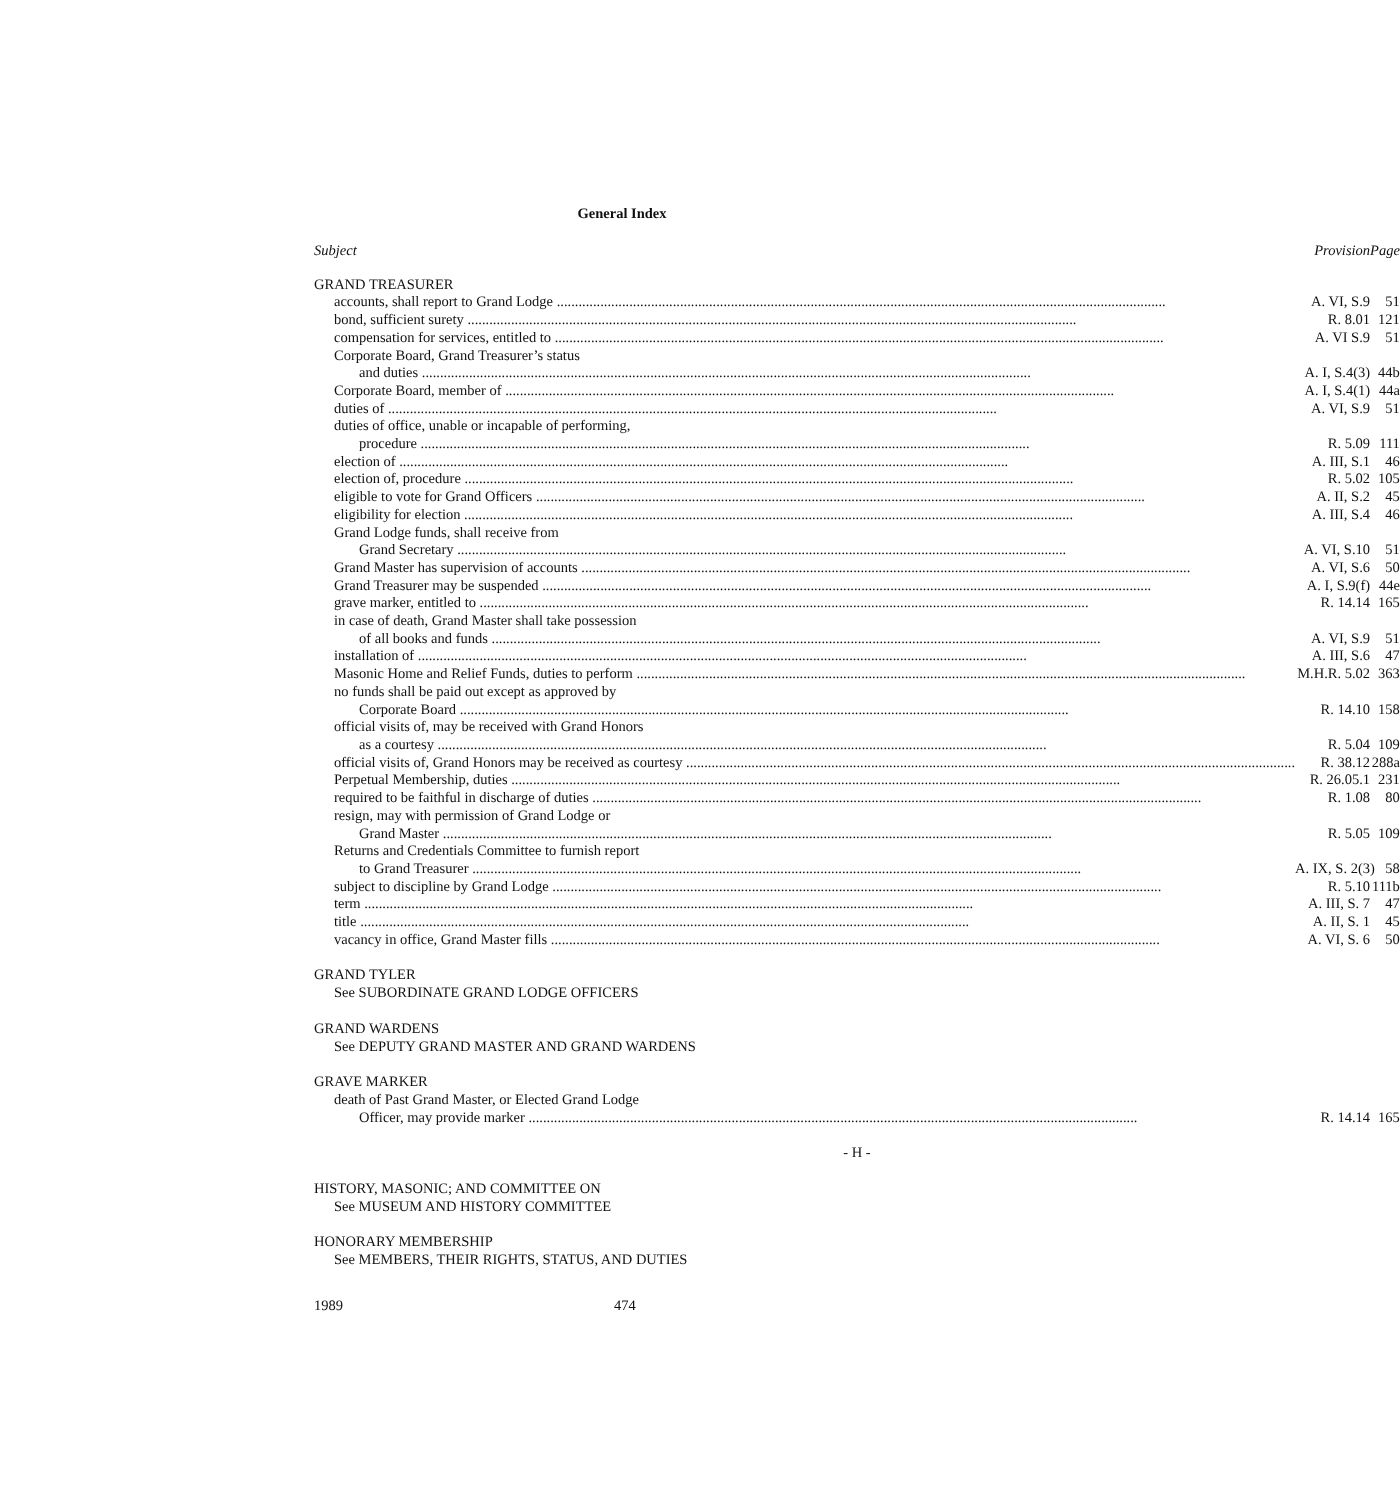General Index
| Subject | Provision | Page |
| --- | --- | --- |
| GRAND TREASURER | | |
| accounts, shall report to Grand Lodge A. VI, S.9 | | 51 |
| bond, sufficient surety R. 8.01 | | 121 |
| compensation for services, entitled to A. VI S.9 | | 51 |
| Corporate Board, Grand Treasurer’s status | | |
| and duties A. I, S.4(3) | | 44b |
| Corporate Board, member of A. I, S.4(1) | | 44a |
| duties of A. VI, S.9 | | 51 |
| duties of office, unable or incapable of performing, | | |
| procedure R. 5.09 | | 111 |
| election of A. III, S.1 | | 46 |
| election of, procedure R. 5.02 | | 105 |
| eligible to vote for Grand Officers A. II, S.2 | | 45 |
| eligibility for election A. III, S.4 | | 46 |
| Grand Lodge funds, shall receive from | | |
| Grand Secretary A. VI, S.10 | | 51 |
| Grand Master has supervision of accounts A. VI, S.6 | | 50 |
| Grand Treasurer may be suspended A. I, S.9(f) | | 44e |
| grave marker, entitled to R. 14.14 | | 165 |
| in case of death, Grand Master shall take possession | | |
| of all books and funds A. VI, S.9 | | 51 |
| installation of A. III, S.6 | | 47 |
| Masonic Home and Relief Funds, duties to perform M.H.R. 5.02 | | 363 |
| no funds shall be paid out except as approved by | | |
| Corporate Board R. 14.10 | | 158 |
| official visits of, may be received with Grand Honors | | |
| as a courtesy R. 5.04 | | 109 |
| official visits of, Grand Honors may be received as courtesy R. 38.12 | | 288a |
| Perpetual Membership, duties R. 26.05.1 | | 231 |
| required to be faithful in discharge of duties R. 1.08 | | 80 |
| resign, may with permission of Grand Lodge or | | |
| Grand Master R. 5.05 | | 109 |
| Returns and Credentials Committee to furnish report | | |
| to Grand Treasurer A. IX, S. 2(3) | | 58 |
| subject to discipline by Grand Lodge R. 5.10 | | 111b |
| term A. III, S. 7 | | 47 |
| title A. II, S. 1 | | 45 |
| vacancy in office, Grand Master fills A. VI, S. 6 | | 50 |
| GRAND TYLER | | |
| See SUBORDINATE GRAND LODGE OFFICERS | | |
| GRAND WARDENS | | |
| See DEPUTY GRAND MASTER AND GRAND WARDENS | | |
| GRAVE MARKER | | |
| death of Past Grand Master, or Elected Grand Lodge | | |
| Officer, may provide marker R. 14.14 | | 165 |
| - H - | | |
| HISTORY, MASONIC; AND COMMITTEE ON | | |
| See MUSEUM AND HISTORY COMMITTEE | | |
| HONORARY MEMBERSHIP | | |
| See MEMBERS, THEIR RIGHTS, STATUS, AND DUTIES | | |
1989 474